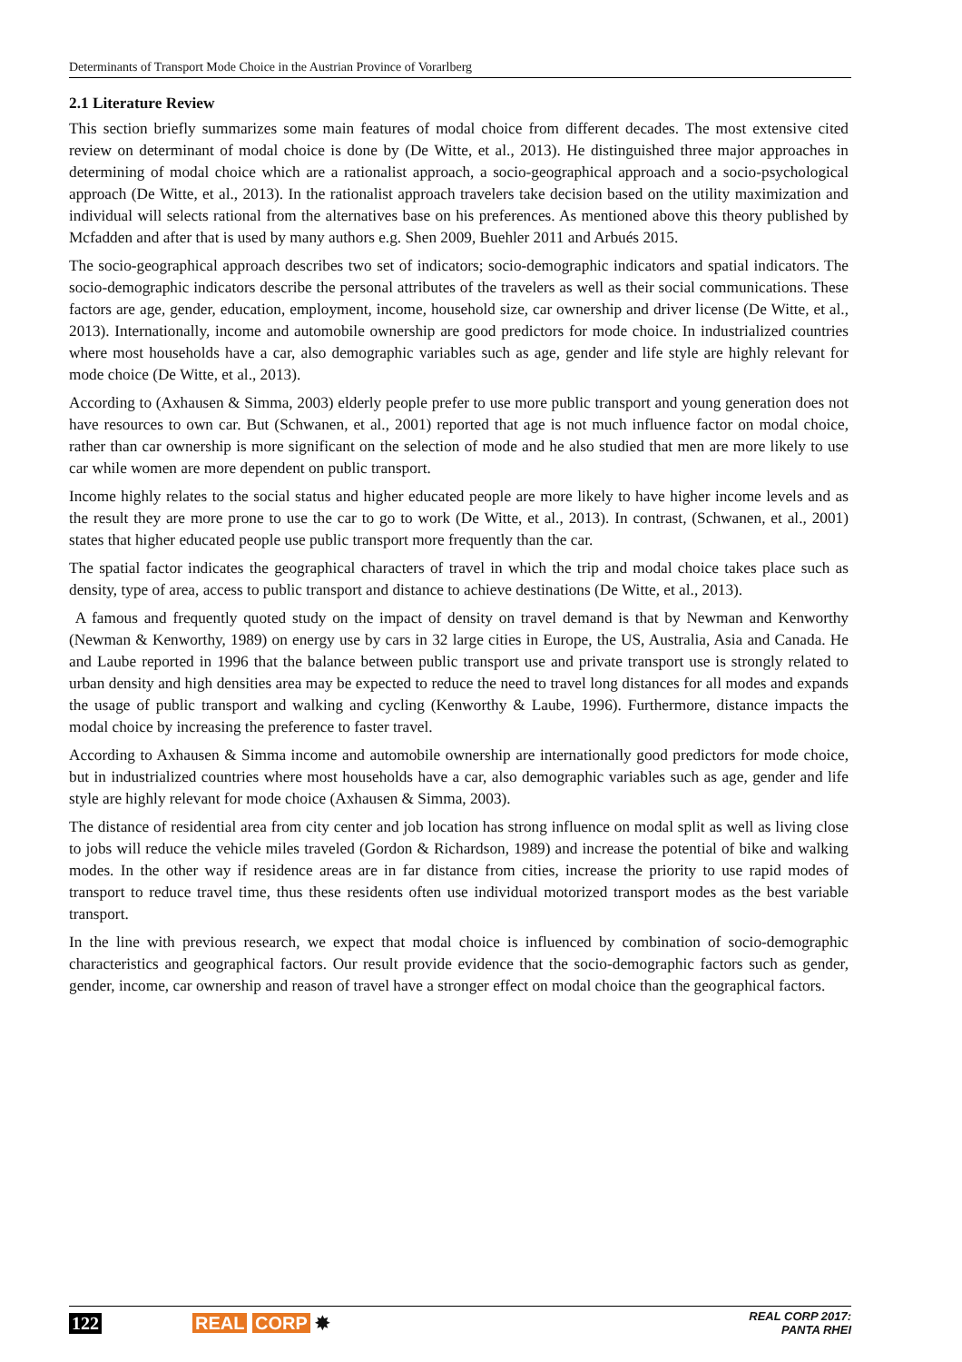Determinants of Transport Mode Choice in the Austrian Province of Vorarlberg
2.1 Literature Review
This section briefly summarizes some main features of modal choice from different decades. The most extensive cited review on determinant of modal choice is done by (De Witte, et al., 2013). He distinguished three major approaches in determining of modal choice which are a rationalist approach, a socio-geographical approach and a socio-psychological approach (De Witte, et al., 2013). In the rationalist approach travelers take decision based on the utility maximization and individual will selects rational from the alternatives base on his preferences. As mentioned above this theory published by Mcfadden and after that is used by many authors e.g. Shen 2009, Buehler 2011 and Arbués 2015.
The socio-geographical approach describes two set of indicators; socio-demographic indicators and spatial indicators. The socio-demographic indicators describe the personal attributes of the travelers as well as their social communications. These factors are age, gender, education, employment, income, household size, car ownership and driver license (De Witte, et al., 2013). Internationally, income and automobile ownership are good predictors for mode choice. In industrialized countries where most households have a car, also demographic variables such as age, gender and life style are highly relevant for mode choice (De Witte, et al., 2013).
According to (Axhausen & Simma, 2003) elderly people prefer to use more public transport and young generation does not have resources to own car. But (Schwanen, et al., 2001) reported that age is not much influence factor on modal choice, rather than car ownership is more significant on the selection of mode and he also studied that men are more likely to use car while women are more dependent on public transport.
Income highly relates to the social status and higher educated people are more likely to have higher income levels and as the result they are more prone to use the car to go to work (De Witte, et al., 2013). In contrast, (Schwanen, et al., 2001) states that higher educated people use public transport more frequently than the car.
The spatial factor indicates the geographical characters of travel in which the trip and modal choice takes place such as density, type of area, access to public transport and distance to achieve destinations (De Witte, et al., 2013).
A famous and frequently quoted study on the impact of density on travel demand is that by Newman and Kenworthy (Newman & Kenworthy, 1989) on energy use by cars in 32 large cities in Europe, the US, Australia, Asia and Canada. He and Laube reported in 1996 that the balance between public transport use and private transport use is strongly related to urban density and high densities area may be expected to reduce the need to travel long distances for all modes and expands the usage of public transport and walking and cycling (Kenworthy & Laube, 1996). Furthermore, distance impacts the modal choice by increasing the preference to faster travel.
According to Axhausen & Simma income and automobile ownership are internationally good predictors for mode choice, but in industrialized countries where most households have a car, also demographic variables such as age, gender and life style are highly relevant for mode choice (Axhausen & Simma, 2003).
The distance of residential area from city center and job location has strong influence on modal split as well as living close to jobs will reduce the vehicle miles traveled (Gordon & Richardson, 1989) and increase the potential of bike and walking modes. In the other way if residence areas are in far distance from cities, increase the priority to use rapid modes of transport to reduce travel time, thus these residents often use individual motorized transport modes as the best variable transport.
In the line with previous research, we expect that modal choice is influenced by combination of socio-demographic characteristics and geographical factors. Our result provide evidence that the socio-demographic factors such as gender, gender, income, car ownership and reason of travel have a stronger effect on modal choice than the geographical factors.
122 REAL CORP ✸ REAL CORP 2017:
PANTA RHEI